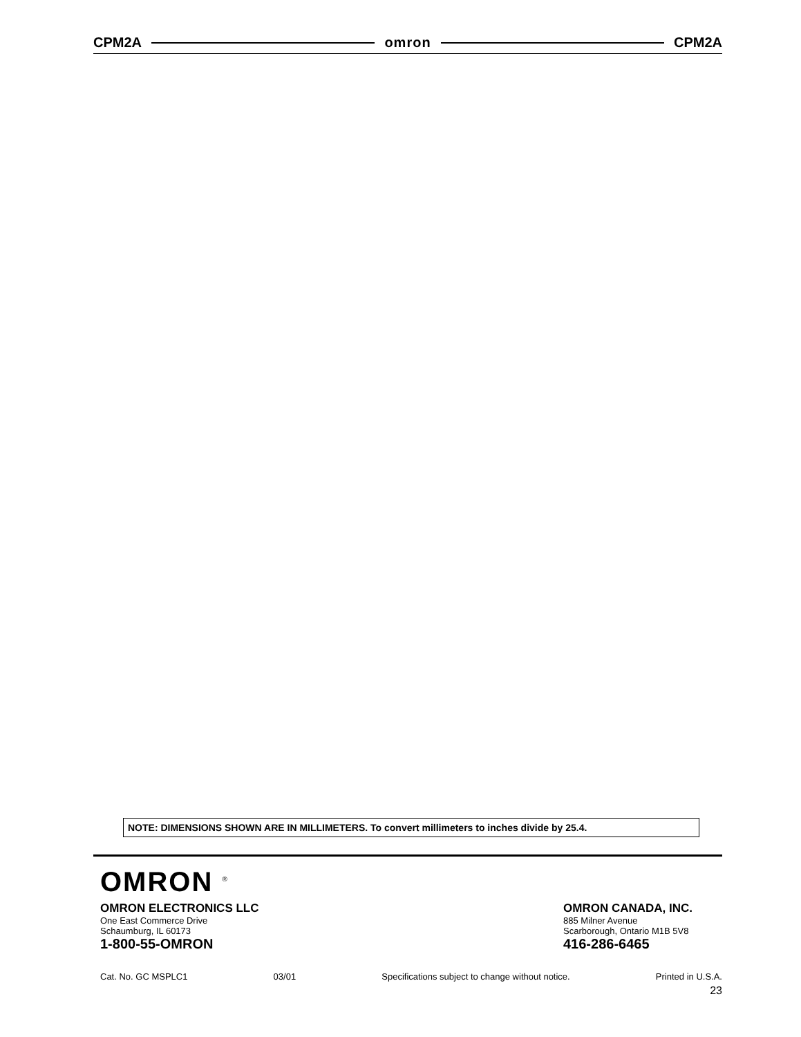CPM2A omron CPM2A
NOTE: DIMENSIONS SHOWN ARE IN MILLIMETERS. To convert millimeters to inches divide by 25.4.
OMRON <sup>®</sup>
OMRON ELECTRONICS LLC
One East Commerce Drive
Schaumburg, IL 60173
1-800-55-OMRON
OMRON CANADA, INC.
885 Milner Avenue
Scarborough, Ontario M1B 5V8
416-286-6465
Cat. No. GC MSPLC1 03/01 Specifications subject to change without notice. Printed in U.S.A.
23